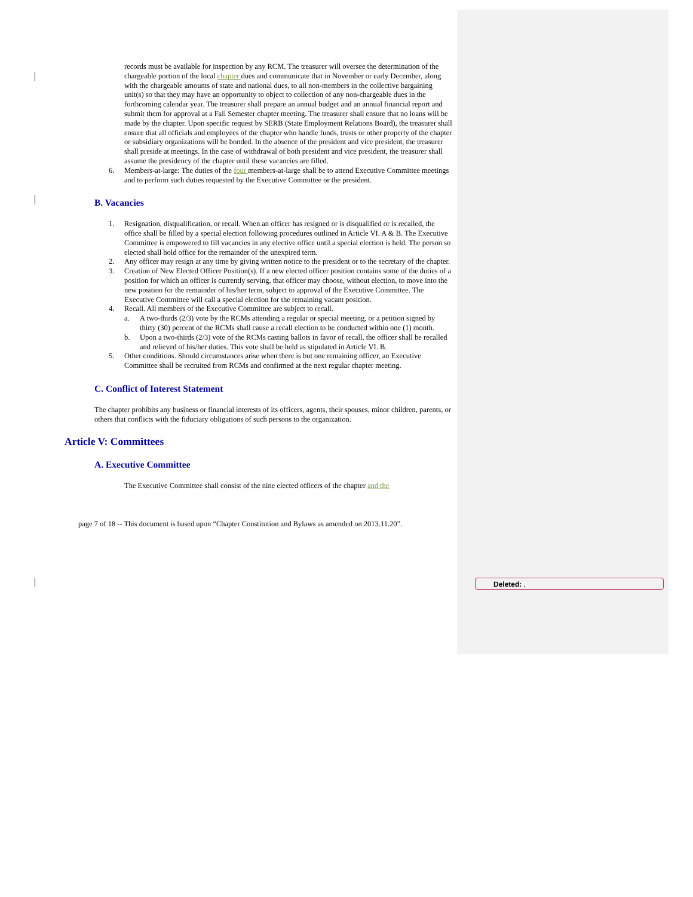records must be available for inspection by any RCM. The treasurer will oversee the determination of the chargeable portion of the local chapter dues and communicate that in November or early December, along with the chargeable amounts of state and national dues, to all non-members in the collective bargaining unit(s) so that they may have an opportunity to object to collection of any non-chargeable dues in the forthcoming calendar year. The treasurer shall prepare an annual budget and an annual financial report and submit them for approval at a Fall Semester chapter meeting. The treasurer shall ensure that no loans will be made by the chapter. Upon specific request by SERB (State Employment Relations Board), the treasurer shall ensure that all officials and employees of the chapter who handle funds, trusts or other property of the chapter or subsidiary organizations will be bonded. In the absence of the president and vice president, the treasurer shall preside at meetings. In the case of withdrawal of both president and vice president, the treasurer shall assume the presidency of the chapter until these vacancies are filled.
6. Members-at-large: The duties of the four members-at-large shall be to attend Executive Committee meetings and to perform such duties requested by the Executive Committee or the president.
B. Vacancies
1. Resignation, disqualification, or recall. When an officer has resigned or is disqualified or is recalled, the office shall be filled by a special election following procedures outlined in Article VI. A & B. The Executive Committee is empowered to fill vacancies in any elective office until a special election is held. The person so elected shall hold office for the remainder of the unexpired term.
2. Any officer may resign at any time by giving written notice to the president or to the secretary of the chapter.
3. Creation of New Elected Officer Position(s). If a new elected officer position contains some of the duties of a position for which an officer is currently serving, that officer may choose, without election, to move into the new position for the remainder of his/her term, subject to approval of the Executive Committee. The Executive Committee will call a special election for the remaining vacant position.
4. Recall. All members of the Executive Committee are subject to recall.
a. A two-thirds (2/3) vote by the RCMs attending a regular or special meeting, or a petition signed by thirty (30) percent of the RCMs shall cause a recall election to be conducted within one (1) month.
b. Upon a two-thirds (2/3) vote of the RCMs casting ballots in favor of recall, the officer shall be recalled and relieved of his/her duties. This vote shall be held as stipulated in Article VI. B.
5. Other conditions. Should circumstances arise when there is but one remaining officer, an Executive Committee shall be recruited from RCMs and confirmed at the next regular chapter meeting.
C. Conflict of Interest Statement
The chapter prohibits any business or financial interests of its officers, agents, their spouses, minor children, parents, or others that conflicts with the fiduciary obligations of such persons to the organization.
Article V: Committees
A. Executive Committee
The Executive Committee shall consist of the nine elected officers of the chapter and the
page 7 of 18 -- This document is based upon “Chapter Constitution and Bylaws as amended on 2013.11.20”.
Deleted: ,